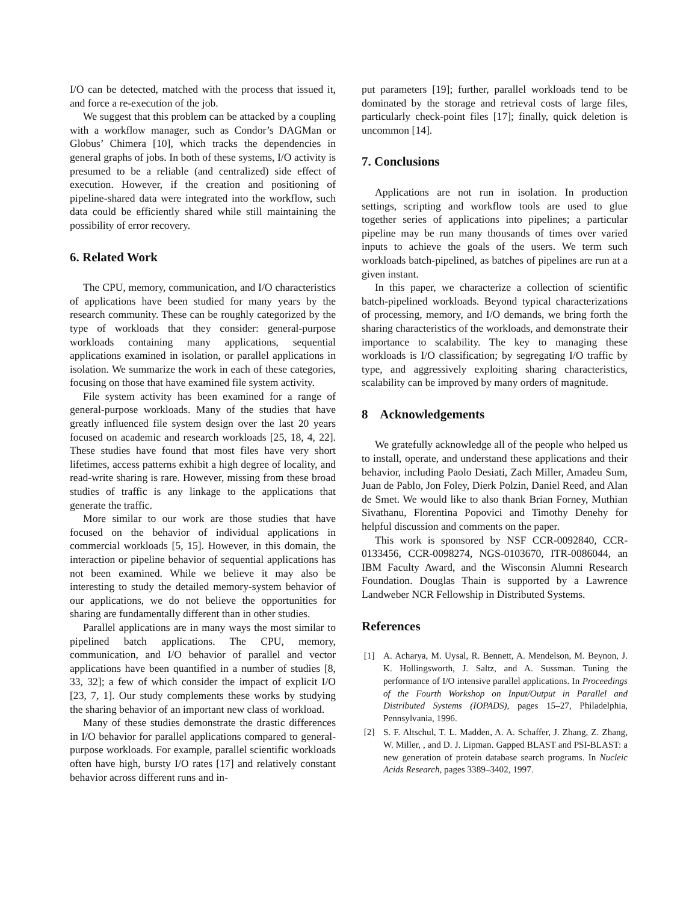I/O can be detected, matched with the process that issued it, and force a re-execution of the job.
We suggest that this problem can be attacked by a coupling with a workflow manager, such as Condor’s DAGMan or Globus’ Chimera [10], which tracks the dependencies in general graphs of jobs. In both of these systems, I/O activity is presumed to be a reliable (and centralized) side effect of execution. However, if the creation and positioning of pipeline-shared data were integrated into the workflow, such data could be efficiently shared while still maintaining the possibility of error recovery.
6. Related Work
The CPU, memory, communication, and I/O characteristics of applications have been studied for many years by the research community. These can be roughly categorized by the type of workloads that they consider: general-purpose workloads containing many applications, sequential applications examined in isolation, or parallel applications in isolation. We summarize the work in each of these categories, focusing on those that have examined file system activity.
File system activity has been examined for a range of general-purpose workloads. Many of the studies that have greatly influenced file system design over the last 20 years focused on academic and research workloads [25, 18, 4, 22]. These studies have found that most files have very short lifetimes, access patterns exhibit a high degree of locality, and read-write sharing is rare. However, missing from these broad studies of traffic is any linkage to the applications that generate the traffic.
More similar to our work are those studies that have focused on the behavior of individual applications in commercial workloads [5, 15]. However, in this domain, the interaction or pipeline behavior of sequential applications has not been examined. While we believe it may also be interesting to study the detailed memory-system behavior of our applications, we do not believe the opportunities for sharing are fundamentally different than in other studies.
Parallel applications are in many ways the most similar to pipelined batch applications. The CPU, memory, communication, and I/O behavior of parallel and vector applications have been quantified in a number of studies [8, 33, 32]; a few of which consider the impact of explicit I/O [23, 7, 1]. Our study complements these works by studying the sharing behavior of an important new class of workload.
Many of these studies demonstrate the drastic differences in I/O behavior for parallel applications compared to general-purpose workloads. For example, parallel scientific workloads often have high, bursty I/O rates [17] and relatively constant behavior across different runs and in-
put parameters [19]; further, parallel workloads tend to be dominated by the storage and retrieval costs of large files, particularly check-point files [17]; finally, quick deletion is uncommon [14].
7. Conclusions
Applications are not run in isolation. In production settings, scripting and workflow tools are used to glue together series of applications into pipelines; a particular pipeline may be run many thousands of times over varied inputs to achieve the goals of the users. We term such workloads batch-pipelined, as batches of pipelines are run at a given instant.
In this paper, we characterize a collection of scientific batch-pipelined workloads. Beyond typical characterizations of processing, memory, and I/O demands, we bring forth the sharing characteristics of the workloads, and demonstrate their importance to scalability. The key to managing these workloads is I/O classification; by segregating I/O traffic by type, and aggressively exploiting sharing characteristics, scalability can be improved by many orders of magnitude.
8 Acknowledgements
We gratefully acknowledge all of the people who helped us to install, operate, and understand these applications and their behavior, including Paolo Desiati, Zach Miller, Amadeu Sum, Juan de Pablo, Jon Foley, Dierk Polzin, Daniel Reed, and Alan de Smet. We would like to also thank Brian Forney, Muthian Sivathanu, Florentina Popovici and Timothy Denehy for helpful discussion and comments on the paper.
This work is sponsored by NSF CCR-0092840, CCR-0133456, CCR-0098274, NGS-0103670, ITR-0086044, an IBM Faculty Award, and the Wisconsin Alumni Research Foundation. Douglas Thain is supported by a Lawrence Landweber NCR Fellowship in Distributed Systems.
References
[1] A. Acharya, M. Uysal, R. Bennett, A. Mendelson, M. Beynon, J. K. Hollingsworth, J. Saltz, and A. Sussman. Tuning the performance of I/O intensive parallel applications. In Proceedings of the Fourth Workshop on Input/Output in Parallel and Distributed Systems (IOPADS), pages 15–27, Philadelphia, Pennsylvania, 1996.
[2] S. F. Altschul, T. L. Madden, A. A. Schaffer, J. Zhang, Z. Zhang, W. Miller, , and D. J. Lipman. Gapped BLAST and PSI-BLAST: a new generation of protein database search programs. In Nucleic Acids Research, pages 3389–3402, 1997.